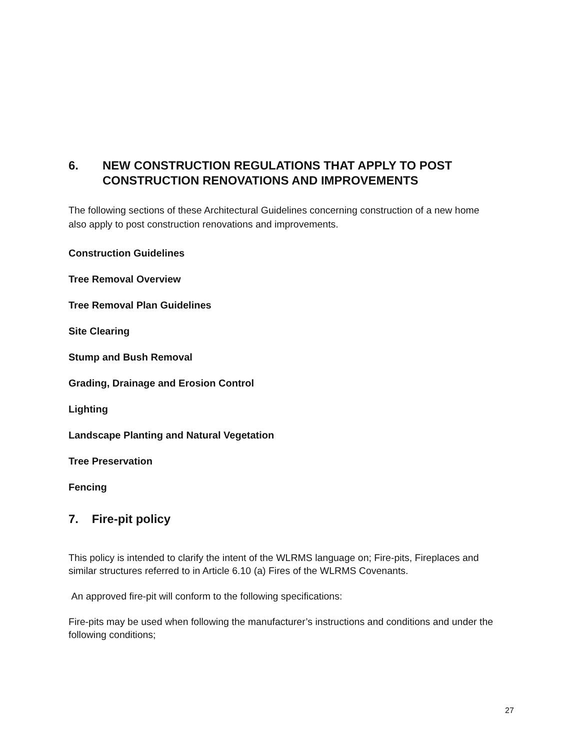6. NEW CONSTRUCTION REGULATIONS THAT APPLY TO POST CONSTRUCTION RENOVATIONS AND IMPROVEMENTS
The following sections of these Architectural Guidelines concerning construction of a new home also apply to post construction renovations and improvements.
Construction Guidelines
Tree Removal Overview
Tree Removal Plan Guidelines
Site Clearing
Stump and Bush Removal
Grading, Drainage and Erosion Control
Lighting
Landscape Planting and Natural Vegetation
Tree Preservation
Fencing
7. Fire-pit policy
This policy is intended to clarify the intent of the WLRMS language on; Fire-pits, Fireplaces and similar structures referred to in Article 6.10 (a) Fires of the WLRMS Covenants.
An approved fire-pit will conform to the following specifications:
Fire-pits may be used when following the manufacturer’s instructions and conditions and under the following conditions;
27